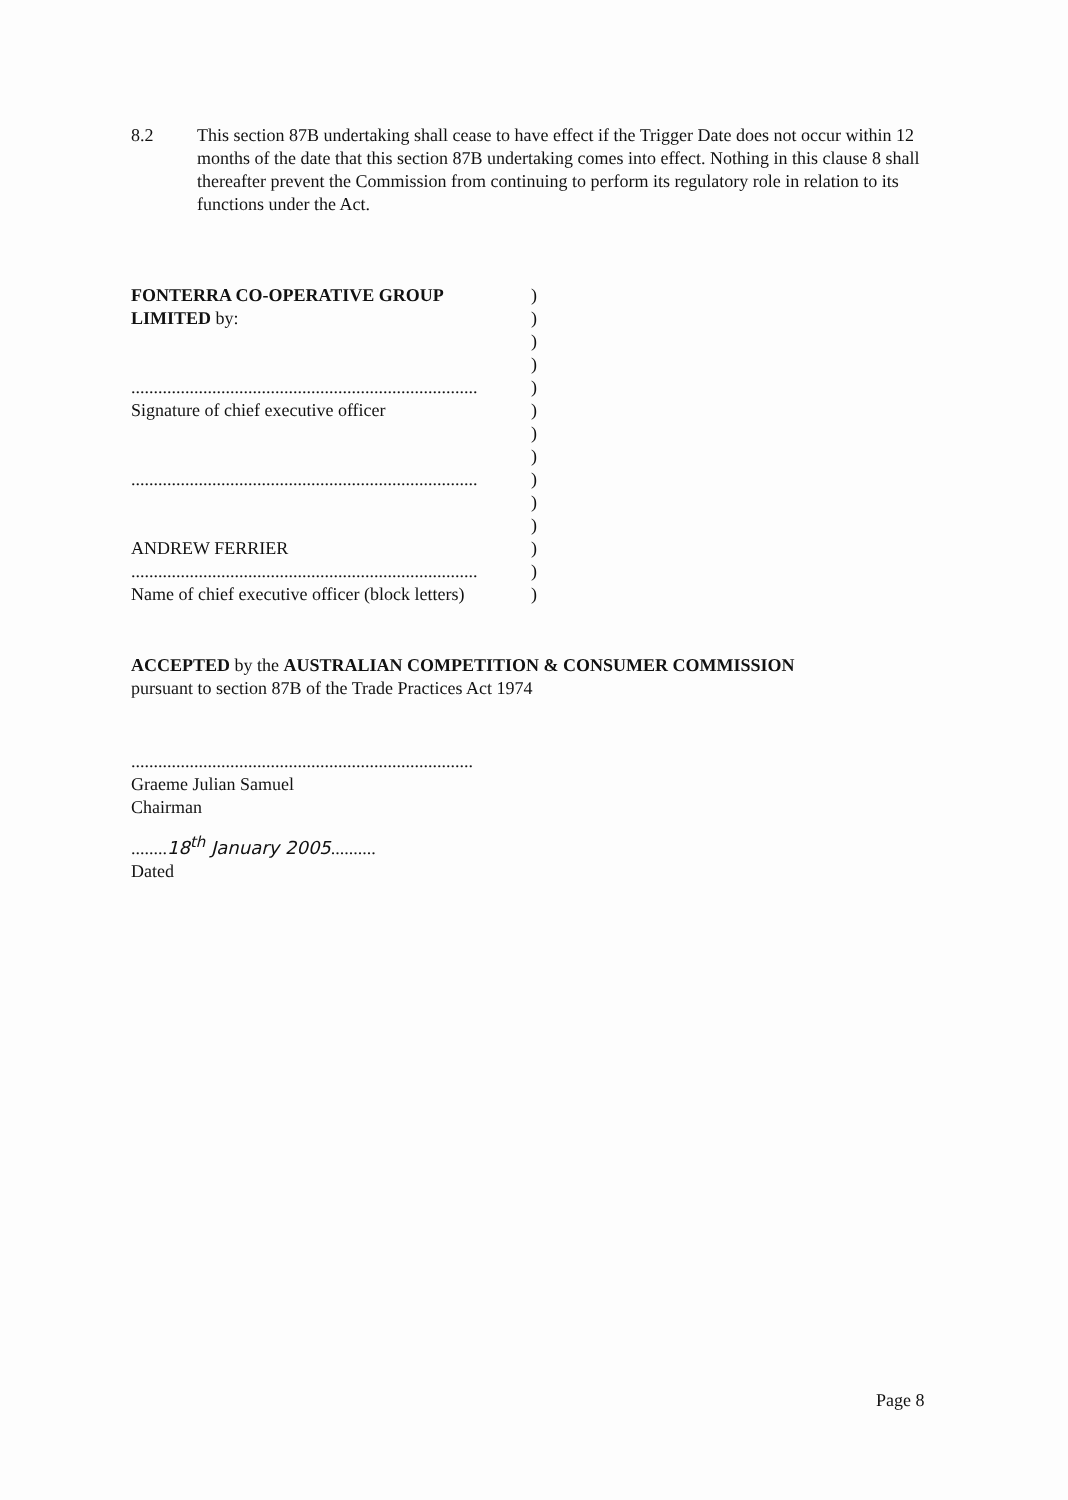8.2 This section 87B undertaking shall cease to have effect if the Trigger Date does not occur within 12 months of the date that this section 87B undertaking comes into effect. Nothing in this clause 8 shall thereafter prevent the Commission from continuing to perform its regulatory role in relation to its functions under the Act.
FONTERRA CO-OPERATIVE GROUP )
LIMITED by: )
)
)
.............................................................................
)
Signature of chief executive officer )
)
)
.............................................................................
)
)
)
ANDREW FERRIER )
.............................................................................
)
Name of chief executive officer (block letters)
)
ACCEPTED by the AUSTRALIAN COMPETITION & CONSUMER COMMISSION
pursuant to section 87B of the Trade Practices Act 1974
............................................................................
Graeme Julian Samuel
Chairman
........18<sup>th</sup> January 2005..........
Dated
Page 8